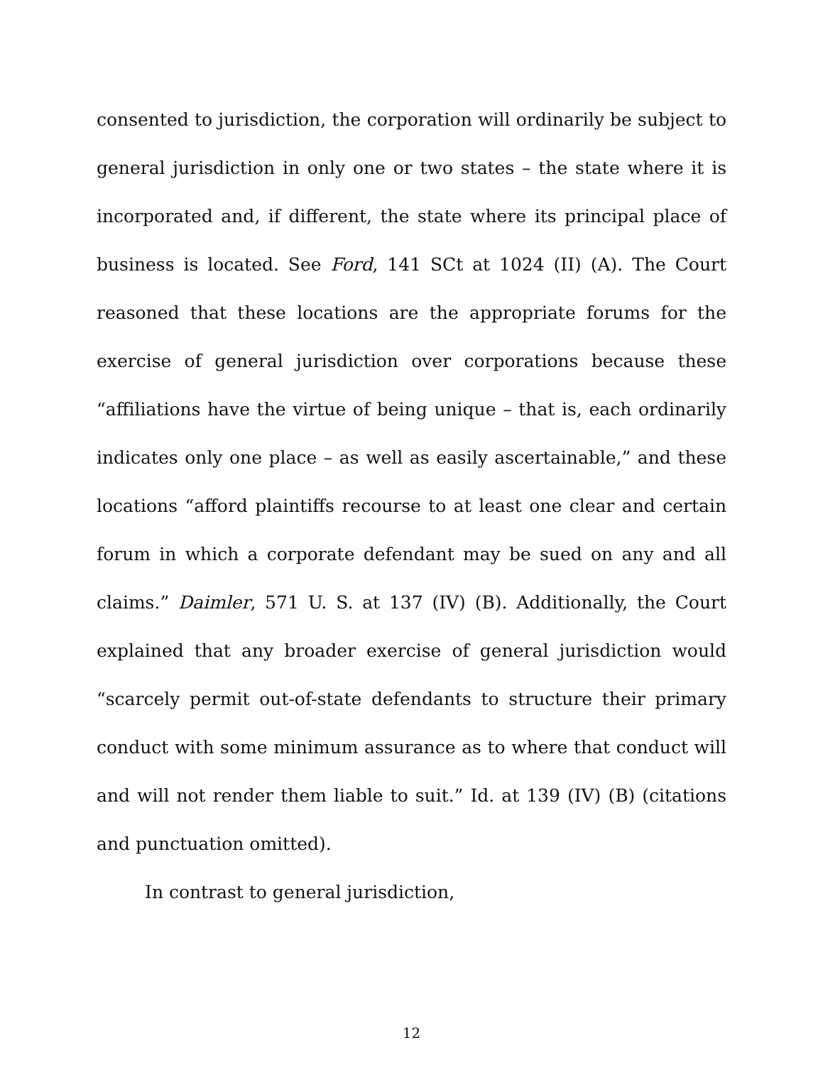consented to jurisdiction, the corporation will ordinarily be subject to general jurisdiction in only one or two states – the state where it is incorporated and, if different, the state where its principal place of business is located. See Ford, 141 SCt at 1024 (II) (A). The Court reasoned that these locations are the appropriate forums for the exercise of general jurisdiction over corporations because these “affiliations have the virtue of being unique – that is, each ordinarily indicates only one place – as well as easily ascertainable,” and these locations “afford plaintiffs recourse to at least one clear and certain forum in which a corporate defendant may be sued on any and all claims.” Daimler, 571 U. S. at 137 (IV) (B). Additionally, the Court explained that any broader exercise of general jurisdiction would “scarcely permit out-of-state defendants to structure their primary conduct with some minimum assurance as to where that conduct will and will not render them liable to suit.” Id. at 139 (IV) (B) (citations and punctuation omitted).
In contrast to general jurisdiction,
12